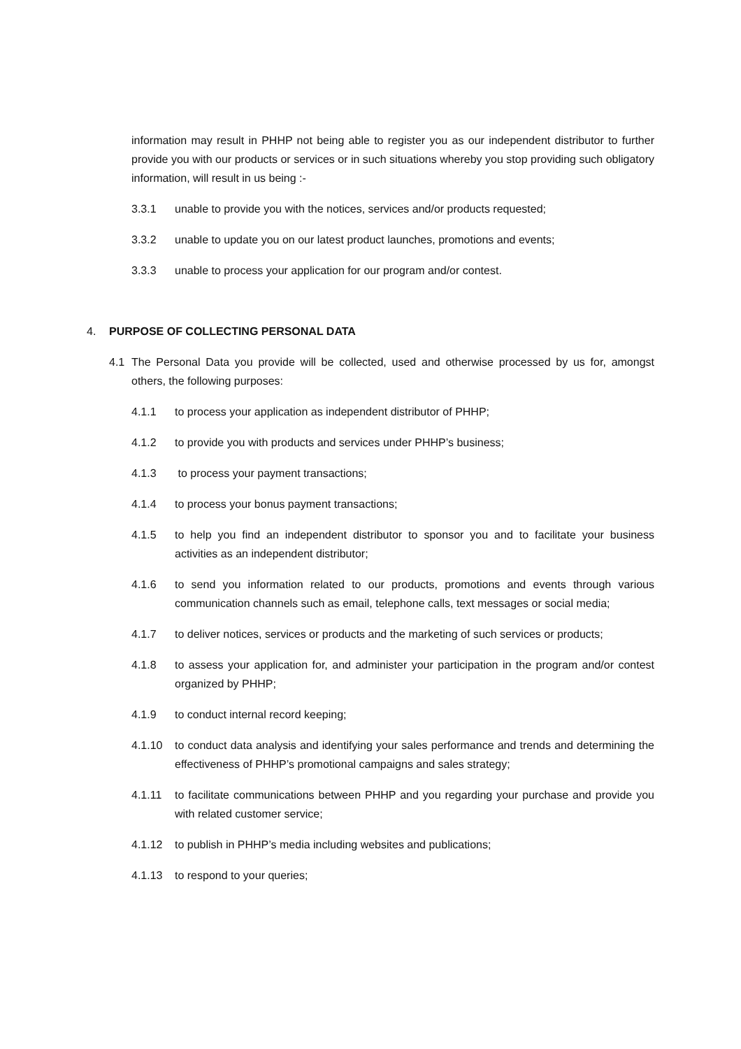information may result in PHHP not being able to register you as our independent distributor to further provide you with our products or services or in such situations whereby you stop providing such obligatory information, will result in us being :-
3.3.1 unable to provide you with the notices, services and/or products requested;
3.3.2 unable to update you on our latest product launches, promotions and events;
3.3.3 unable to process your application for our program and/or contest.
4. PURPOSE OF COLLECTING PERSONAL DATA
4.1 The Personal Data you provide will be collected, used and otherwise processed by us for, amongst others, the following purposes:
4.1.1 to process your application as independent distributor of PHHP;
4.1.2 to provide you with products and services under PHHP’s business;
4.1.3 to process your payment transactions;
4.1.4 to process your bonus payment transactions;
4.1.5 to help you find an independent distributor to sponsor you and to facilitate your business activities as an independent distributor;
4.1.6 to send you information related to our products, promotions and events through various communication channels such as email, telephone calls, text messages or social media;
4.1.7 to deliver notices, services or products and the marketing of such services or products;
4.1.8 to assess your application for, and administer your participation in the program and/or contest organized by PHHP;
4.1.9 to conduct internal record keeping;
4.1.10 to conduct data analysis and identifying your sales performance and trends and determining the effectiveness of PHHP’s promotional campaigns and sales strategy;
4.1.11 to facilitate communications between PHHP and you regarding your purchase and provide you with related customer service;
4.1.12 to publish in PHHP’s media including websites and publications;
4.1.13 to respond to your queries;